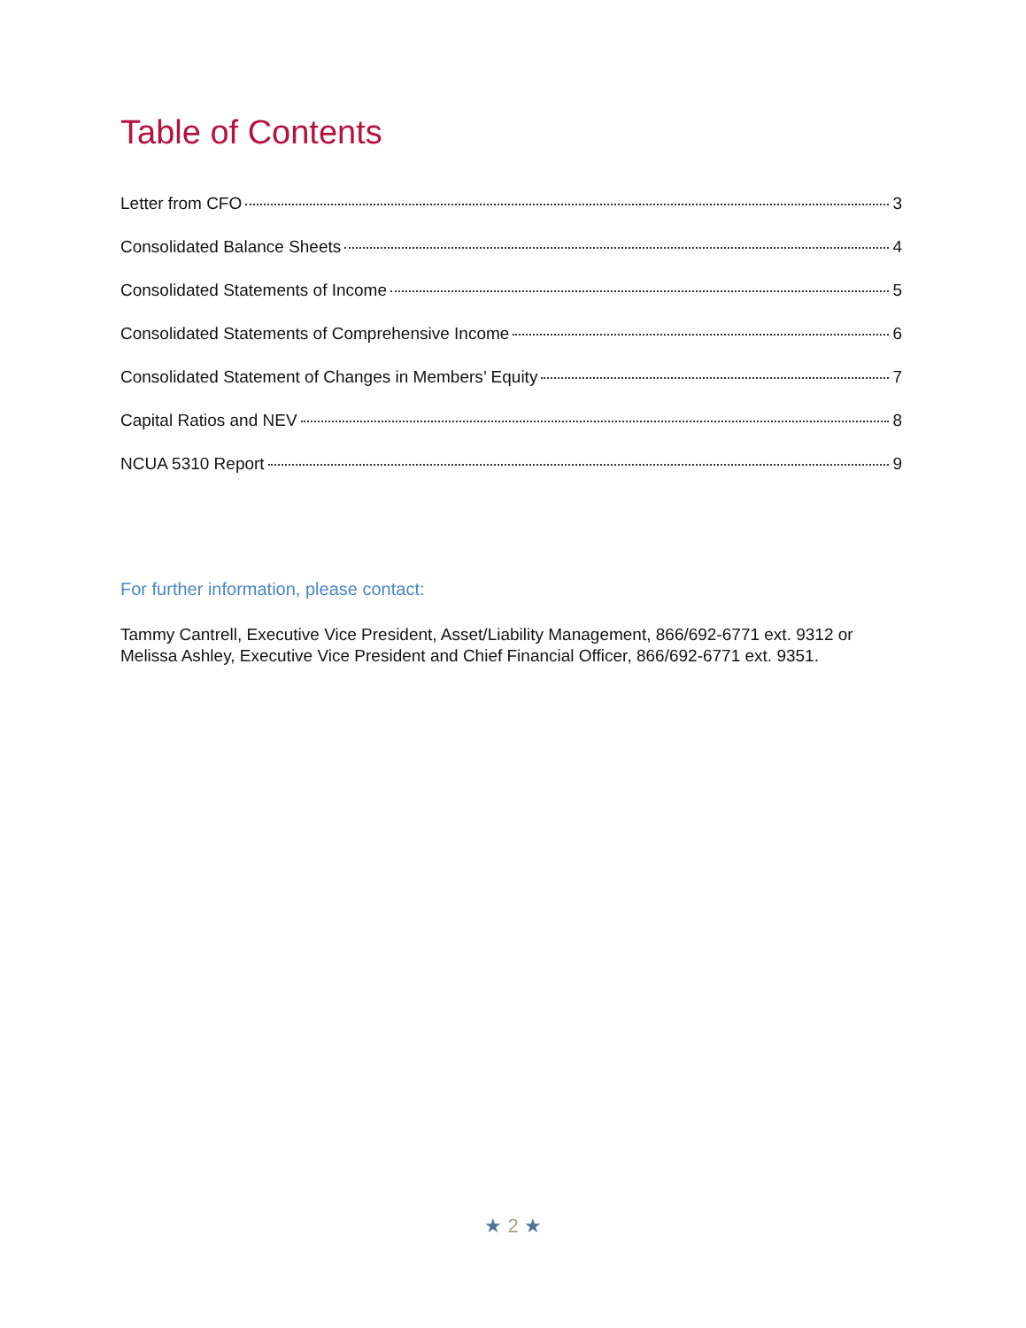Table of Contents
Letter from CFO 3
Consolidated Balance Sheets 4
Consolidated Statements of Income 5
Consolidated Statements of Comprehensive Income 6
Consolidated Statement of Changes in Members’ Equity 7
Capital Ratios and NEV 8
NCUA 5310 Report 9
For further information, please contact:
Tammy Cantrell, Executive Vice President, Asset/Liability Management, 866/692-6771 ext. 9312 or Melissa Ashley, Executive Vice President and Chief Financial Officer, 866/692-6771 ext. 9351.
★ 2 ★